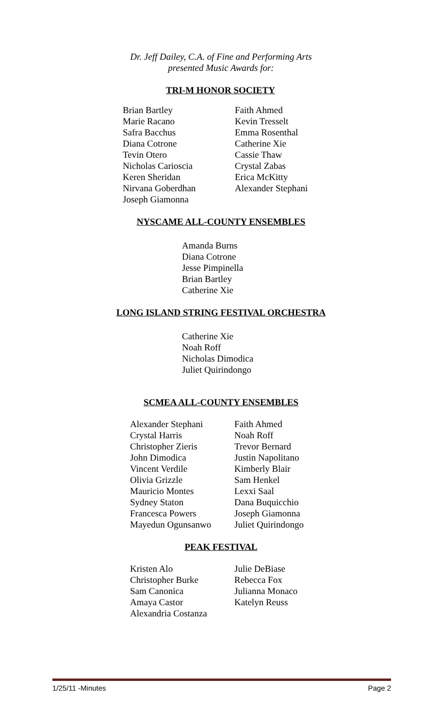Dr. Jeff Dailey, C.A. of Fine and Performing Arts
presented Music Awards for:
TRI-M HONOR SOCIETY
Brian Bartley
Marie Racano
Safra Bacchus
Diana Cotrone
Tevin Otero
Nicholas Carioscia
Keren Sheridan
Nirvana Goberdhan
Joseph Giamonna
Faith Ahmed
Kevin Tresselt
Emma Rosenthal
Catherine Xie
Cassie Thaw
Crystal Zabas
Erica McKitty
Alexander Stephani
NYSCAME ALL-COUNTY ENSEMBLES
Amanda Burns
Diana Cotrone
Jesse Pimpinella
Brian Bartley
Catherine Xie
LONG ISLAND STRING FESTIVAL ORCHESTRA
Catherine Xie
Noah Roff
Nicholas Dimodica
Juliet Quirindongo
SCMEA ALL-COUNTY ENSEMBLES
Alexander Stephani
Crystal Harris
Christopher Zieris
John Dimodica
Vincent Verdile
Olivia Grizzle
Mauricio Montes
Sydney Staton
Francesca Powers
Mayedun Ogunsanwo
Faith Ahmed
Noah Roff
Trevor Bernard
Justin Napolitano
Kimberly Blair
Sam Henkel
Lexxi Saal
Dana Buquicchio
Joseph Giamonna
Juliet Quirindongo
PEAK FESTIVAL
Kristen Alo
Christopher Burke
Sam Canonica
Amaya Castor
Alexandria Costanza
Julie DeBiase
Rebecca Fox
Julianna Monaco
Katelyn Reuss
1/25/11 -Minutes Page 2